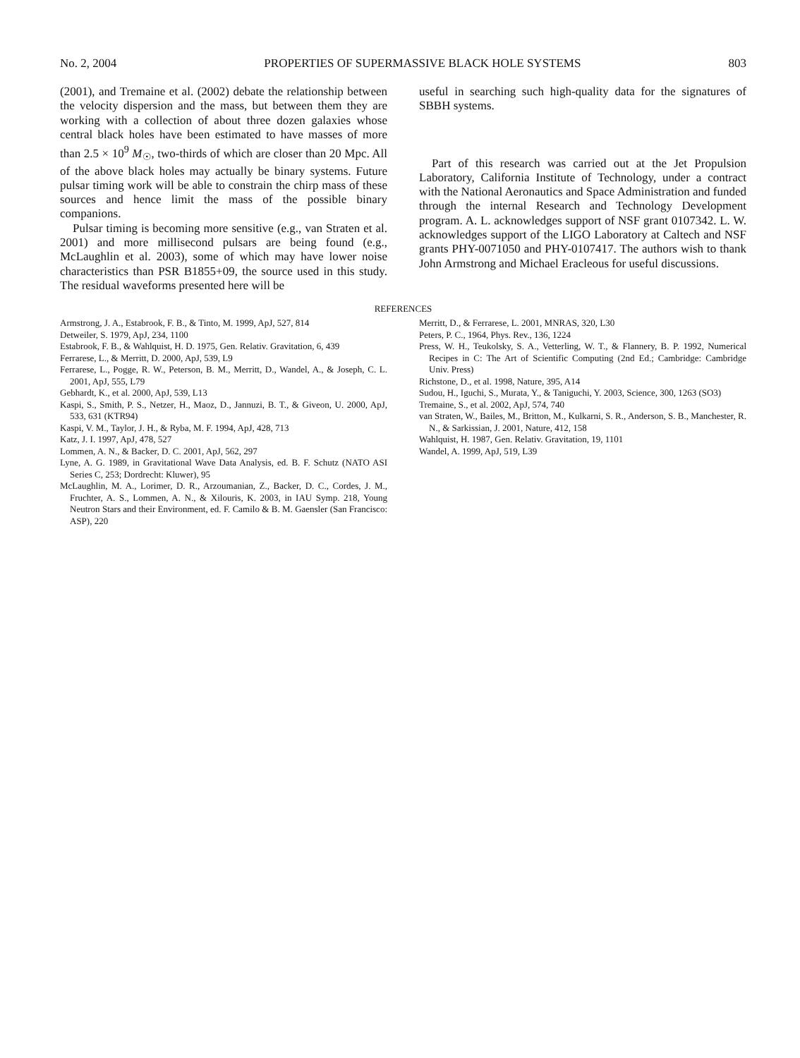No. 2, 2004 PROPERTIES OF SUPERMASSIVE BLACK HOLE SYSTEMS 803
(2001), and Tremaine et al. (2002) debate the relationship between the velocity dispersion and the mass, but between them they are working with a collection of about three dozen galaxies whose central black holes have been estimated to have masses of more than 2.5 × 10<sup>9</sup> M<sub>☉</sub>, two-thirds of which are closer than 20 Mpc. All of the above black holes may actually be binary systems. Future pulsar timing work will be able to constrain the chirp mass of these sources and hence limit the mass of the possible binary companions.
Pulsar timing is becoming more sensitive (e.g., van Straten et al. 2001) and more millisecond pulsars are being found (e.g., McLaughlin et al. 2003), some of which may have lower noise characteristics than PSR B1855+09, the source used in this study. The residual waveforms presented here will be
useful in searching such high-quality data for the signatures of SBBH systems.
Part of this research was carried out at the Jet Propulsion Laboratory, California Institute of Technology, under a contract with the National Aeronautics and Space Administration and funded through the internal Research and Technology Development program. A. L. acknowledges support of NSF grant 0107342. L. W. acknowledges support of the LIGO Laboratory at Caltech and NSF grants PHY-0071050 and PHY-0107417. The authors wish to thank John Armstrong and Michael Eracleous for useful discussions.
REFERENCES
Armstrong, J. A., Estabrook, F. B., & Tinto, M. 1999, ApJ, 527, 814
Detweiler, S. 1979, ApJ, 234, 1100
Estabrook, F. B., & Wahlquist, H. D. 1975, Gen. Relativ. Gravitation, 6, 439
Ferrarese, L., & Merritt, D. 2000, ApJ, 539, L9
Ferrarese, L., Pogge, R. W., Peterson, B. M., Merritt, D., Wandel, A., & Joseph, C. L. 2001, ApJ, 555, L79
Gebhardt, K., et al. 2000, ApJ, 539, L13
Kaspi, S., Smith, P. S., Netzer, H., Maoz, D., Jannuzi, B. T., & Giveon, U. 2000, ApJ, 533, 631 (KTR94)
Kaspi, V. M., Taylor, J. H., & Ryba, M. F. 1994, ApJ, 428, 713
Katz, J. I. 1997, ApJ, 478, 527
Lommen, A. N., & Backer, D. C. 2001, ApJ, 562, 297
Lyne, A. G. 1989, in Gravitational Wave Data Analysis, ed. B. F. Schutz (NATO ASI Series C, 253; Dordrecht: Kluwer), 95
McLaughlin, M. A., Lorimer, D. R., Arzoumanian, Z., Backer, D. C., Cordes, J. M., Fruchter, A. S., Lommen, A. N., & Xilouris, K. 2003, in IAU Symp. 218, Young Neutron Stars and their Environment, ed. F. Camilo & B. M. Gaensler (San Francisco: ASP), 220
Merritt, D., & Ferrarese, L. 2001, MNRAS, 320, L30
Peters, P. C., 1964, Phys. Rev., 136, 1224
Press, W. H., Teukolsky, S. A., Vetterling, W. T., & Flannery, B. P. 1992, Numerical Recipes in C: The Art of Scientific Computing (2nd Ed.; Cambridge: Cambridge Univ. Press)
Richstone, D., et al. 1998, Nature, 395, A14
Sudou, H., Iguchi, S., Murata, Y., & Taniguchi, Y. 2003, Science, 300, 1263 (SO3)
Tremaine, S., et al. 2002, ApJ, 574, 740
van Straten, W., Bailes, M., Britton, M., Kulkarni, S. R., Anderson, S. B., Manchester, R. N., & Sarkissian, J. 2001, Nature, 412, 158
Wahlquist, H. 1987, Gen. Relativ. Gravitation, 19, 1101
Wandel, A. 1999, ApJ, 519, L39